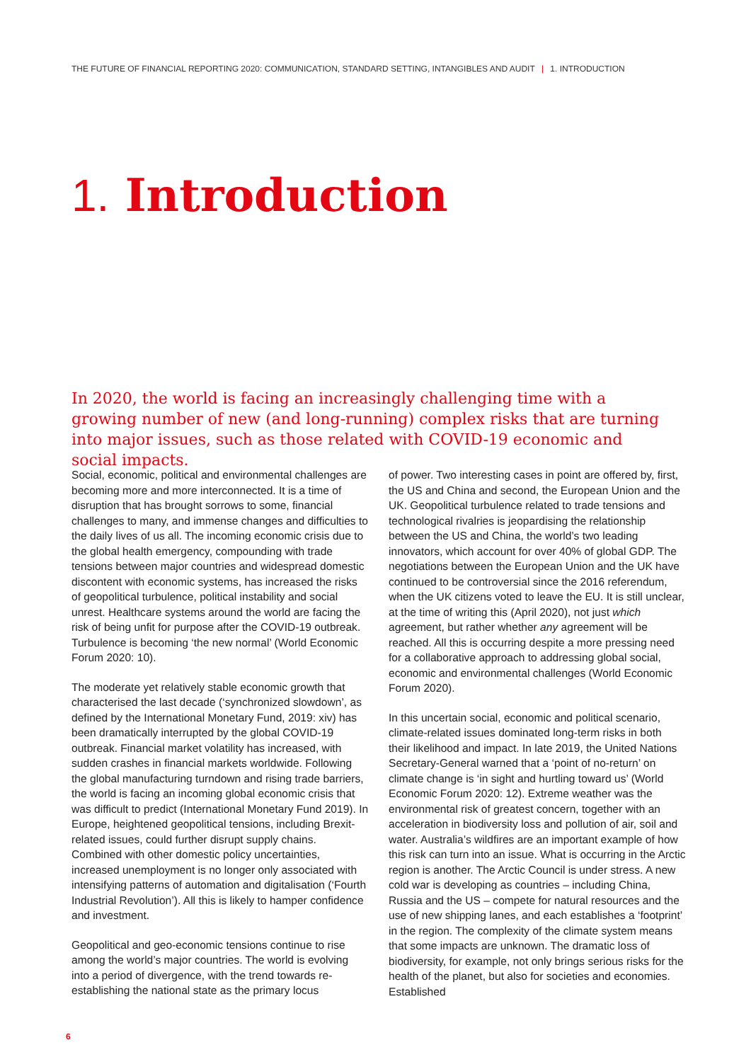THE FUTURE OF FINANCIAL REPORTING 2020: COMMUNICATION, STANDARD SETTING, INTANGIBLES AND AUDIT | 1. INTRODUCTION
1. Introduction
In 2020, the world is facing an increasingly challenging time with a growing number of new (and long-running) complex risks that are turning into major issues, such as those related with COVID-19 economic and social impacts.
Social, economic, political and environmental challenges are becoming more and more interconnected. It is a time of disruption that has brought sorrows to some, financial challenges to many, and immense changes and difficulties to the daily lives of us all. The incoming economic crisis due to the global health emergency, compounding with trade tensions between major countries and widespread domestic discontent with economic systems, has increased the risks of geopolitical turbulence, political instability and social unrest. Healthcare systems around the world are facing the risk of being unfit for purpose after the COVID-19 outbreak. Turbulence is becoming ‘the new normal’ (World Economic Forum 2020: 10).
The moderate yet relatively stable economic growth that characterised the last decade (‘synchronized slowdown’, as defined by the International Monetary Fund, 2019: xiv) has been dramatically interrupted by the global COVID-19 outbreak. Financial market volatility has increased, with sudden crashes in financial markets worldwide. Following the global manufacturing turndown and rising trade barriers, the world is facing an incoming global economic crisis that was difficult to predict (International Monetary Fund 2019). In Europe, heightened geopolitical tensions, including Brexit-related issues, could further disrupt supply chains. Combined with other domestic policy uncertainties, increased unemployment is no longer only associated with intensifying patterns of automation and digitalisation (‘Fourth Industrial Revolution’). All this is likely to hamper confidence and investment.
Geopolitical and geo-economic tensions continue to rise among the world’s major countries. The world is evolving into a period of divergence, with the trend towards re-establishing the national state as the primary locus
of power. Two interesting cases in point are offered by, first, the US and China and second, the European Union and the UK. Geopolitical turbulence related to trade tensions and technological rivalries is jeopardising the relationship between the US and China, the world’s two leading innovators, which account for over 40% of global GDP. The negotiations between the European Union and the UK have continued to be controversial since the 2016 referendum, when the UK citizens voted to leave the EU. It is still unclear, at the time of writing this (April 2020), not just which agreement, but rather whether any agreement will be reached. All this is occurring despite a more pressing need for a collaborative approach to addressing global social, economic and environmental challenges (World Economic Forum 2020).
In this uncertain social, economic and political scenario, climate-related issues dominated long-term risks in both their likelihood and impact. In late 2019, the United Nations Secretary-General warned that a ‘point of no-return’ on climate change is ‘in sight and hurtling toward us’ (World Economic Forum 2020: 12). Extreme weather was the environmental risk of greatest concern, together with an acceleration in biodiversity loss and pollution of air, soil and water. Australia’s wildfires are an important example of how this risk can turn into an issue. What is occurring in the Arctic region is another. The Arctic Council is under stress. A new cold war is developing as countries – including China, Russia and the US – compete for natural resources and the use of new shipping lanes, and each establishes a ‘footprint’ in the region. The complexity of the climate system means that some impacts are unknown. The dramatic loss of biodiversity, for example, not only brings serious risks for the health of the planet, but also for societies and economies. Established
6